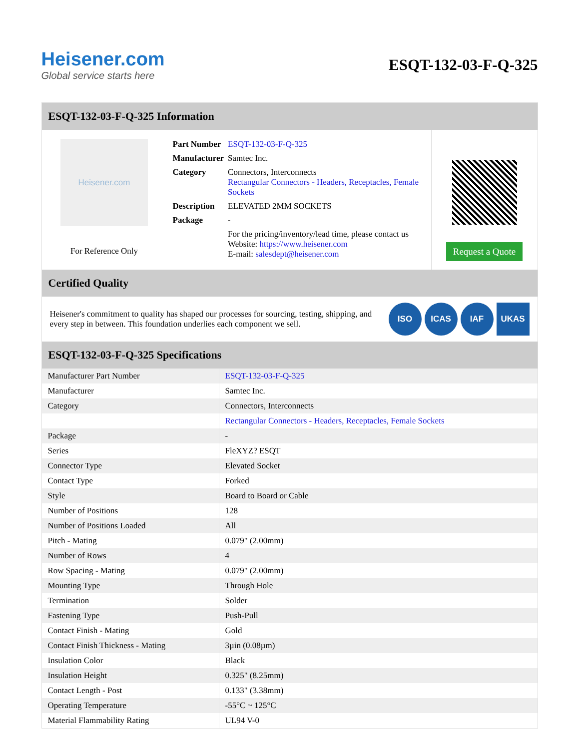Heisener.com
Global service starts here
ESQT-132-03-F-Q-325
ESQT-132-03-F-Q-325 Information
Heisener.com
For Reference Only
| Part Number | ESQT-132-03-F-Q-325 |
| Manufacturer | Samtec Inc. |
| Category | Connectors, Interconnects Rectangular Connectors - Headers, Receptacles, Female Sockets |
| Description | ELEVATED 2MM SOCKETS |
| Package | - |
| | For the pricing/inventory/lead time, please contact us Website: https://www.heisener.com E-mail: salesdept@heisener.com |
Request a Quote
Certified Quality
Heisener's commitment to quality has shaped our processes for sourcing, testing, shipping, and every step in between. This foundation underlies each component we sell.
ISO ICAS IAF UKAS
ESQT-132-03-F-Q-325 Specifications
| Manufacturer Part Number | ESQT-132-03-F-Q-325 |
| Manufacturer | Samtec Inc. |
| Category | Connectors, Interconnects |
| | Rectangular Connectors - Headers, Receptacles, Female Sockets |
| Package | - |
| Series | FleXYZ? ESQT |
| Connector Type | Elevated Socket |
| Contact Type | Forked |
| Style | Board to Board or Cable |
| Number of Positions | 128 |
| Number of Positions Loaded | All |
| Pitch - Mating | 0.079" (2.00mm) |
| Number of Rows | 4 |
| Row Spacing - Mating | 0.079" (2.00mm) |
| Mounting Type | Through Hole |
| Termination | Solder |
| Fastening Type | Push-Pull |
| Contact Finish - Mating | Gold |
| Contact Finish Thickness - Mating | 3µin (0.08µm) |
| Insulation Color | Black |
| Insulation Height | 0.325" (8.25mm) |
| Contact Length - Post | 0.133" (3.38mm) |
| Operating Temperature | -55°C ~ 125°C |
| Material Flammability Rating | UL94 V-0 |